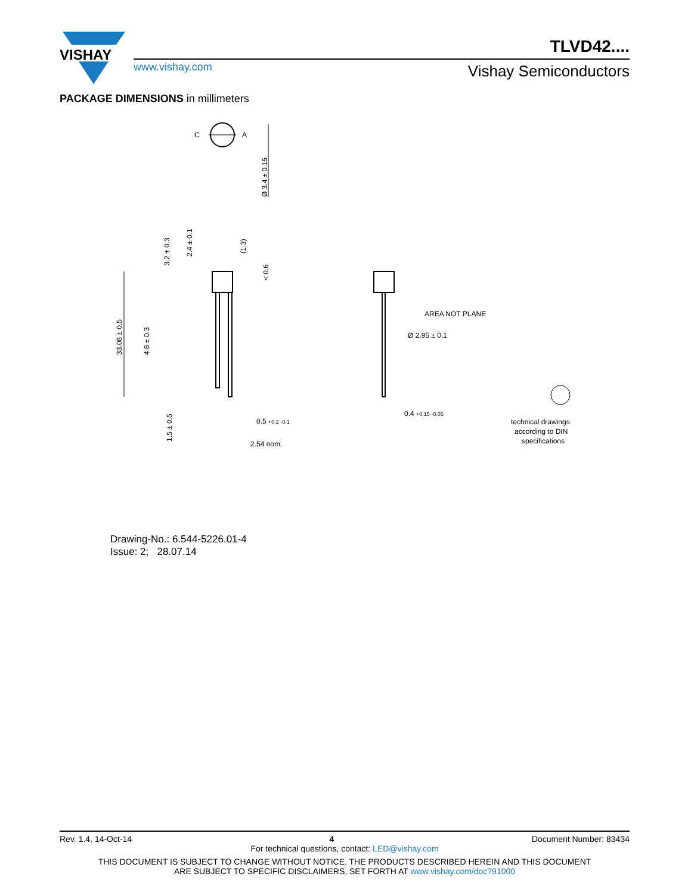VISHAY
TLVD42....
www.vishay.com Vishay Semiconductors
PACKAGE DIMENSIONS in millimeters
C
A
Ø 3.4 ± 0.15
33.08 ± 0.5
4.6 ± 0.3
3.2 ± 0.3
2.4 ± 0.1
(1.3)
< 0.6
1.5 ± 0.5
0.5 +0.2 -0.1
2.54 nom.
AREA NOT PLANE
Ø 2.95 ± 0.1
0.4 +0.15 -0.05
technical drawings
according to DIN
specifications
Drawing-No.: 6.544-5226.01-4
Issue: 2; 28.07.14
Rev. 1.4, 14-Oct-14 4 Document Number: 83434
For technical questions, contact: LED@vishay.com
THIS DOCUMENT IS SUBJECT TO CHANGE WITHOUT NOTICE. THE PRODUCTS DESCRIBED HEREIN AND THIS DOCUMENT
ARE SUBJECT TO SPECIFIC DISCLAIMERS, SET FORTH AT www.vishay.com/doc?91000